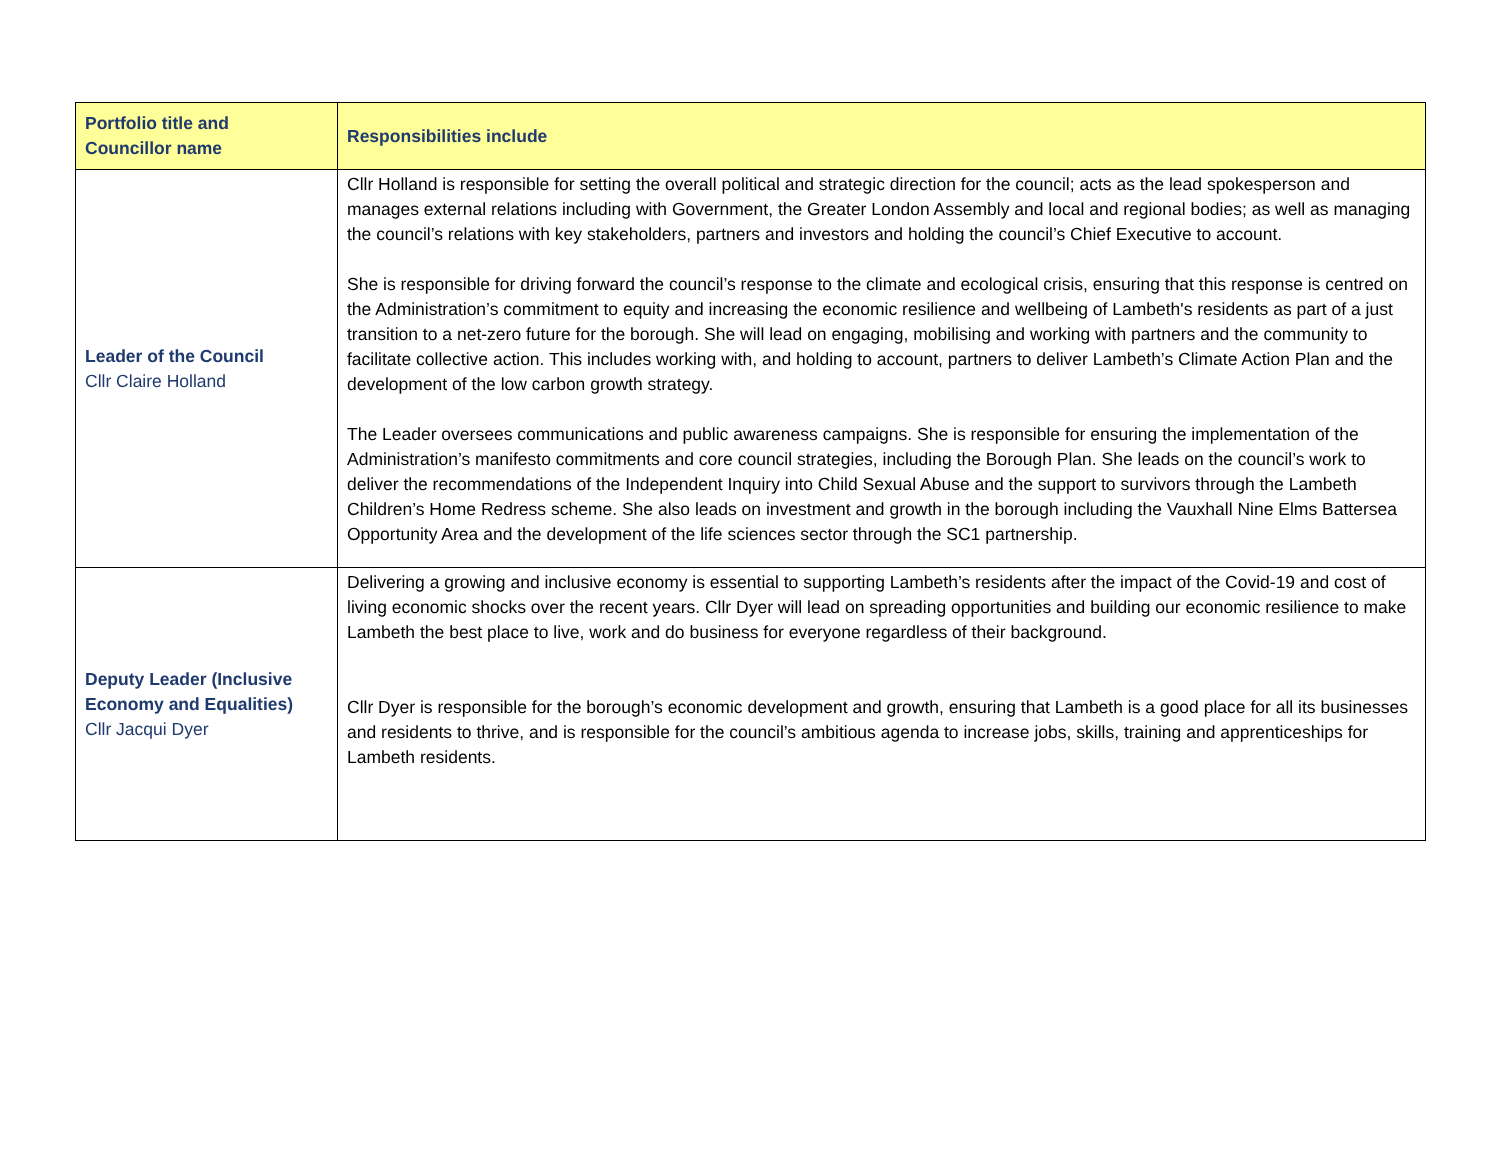| Portfolio title and Councillor name | Responsibilities include |
| --- | --- |
| Leader of the Council Cllr Claire Holland | Cllr Holland is responsible for setting the overall political and strategic direction for the council; acts as the lead spokesperson and manages external relations including with Government, the Greater London Assembly and local and regional bodies; as well as managing the council’s relations with key stakeholders, partners and investors and holding the council’s Chief Executive to account. She is responsible for driving forward the council’s response to the climate and ecological crisis, ensuring that this response is centred on the Administration’s commitment to equity and increasing the economic resilience and wellbeing of Lambeth's residents as part of a just transition to a net-zero future for the borough. She will lead on engaging, mobilising and working with partners and the community to facilitate collective action. This includes working with, and holding to account, partners to deliver Lambeth’s Climate Action Plan and the development of the low carbon growth strategy. The Leader oversees communications and public awareness campaigns. She is responsible for ensuring the implementation of the Administration’s manifesto commitments and core council strategies, including the Borough Plan. She leads on the council’s work to deliver the recommendations of the Independent Inquiry into Child Sexual Abuse and the support to survivors through the Lambeth Children’s Home Redress scheme. She also leads on investment and growth in the borough including the Vauxhall Nine Elms Battersea Opportunity Area and the development of the life sciences sector through the SC1 partnership. |
| Deputy Leader (Inclusive Economy and Equalities) Cllr Jacqui Dyer | Delivering a growing and inclusive economy is essential to supporting Lambeth’s residents after the impact of the Covid-19 and cost of living economic shocks over the recent years. Cllr Dyer will lead on spreading opportunities and building our economic resilience to make Lambeth the best place to live, work and do business for everyone regardless of their background. Cllr Dyer is responsible for the borough’s economic development and growth, ensuring that Lambeth is a good place for all its businesses and residents to thrive, and is responsible for the council’s ambitious agenda to increase jobs, skills, training and apprenticeships for Lambeth residents. |